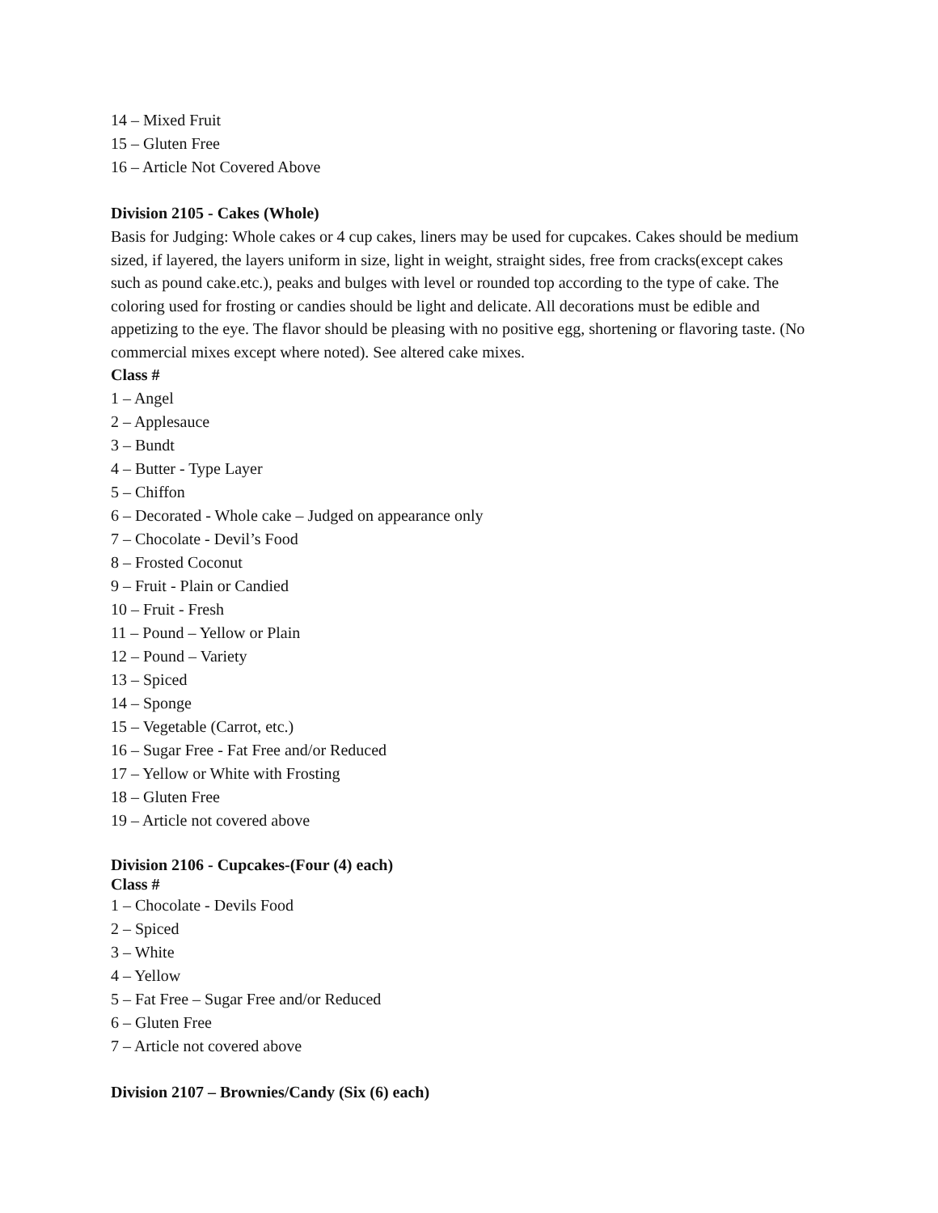14 – Mixed Fruit
15 – Gluten Free
16 – Article Not Covered Above
Division 2105 - Cakes (Whole)
Basis for Judging: Whole cakes or 4 cup cakes, liners may be used for cupcakes. Cakes should be medium sized, if layered, the layers uniform in size, light in weight, straight sides, free from cracks(except cakes such as pound cake.etc.), peaks and bulges with level or rounded top according to the type of cake. The coloring used for frosting or candies should be light and delicate. All decorations must be edible and appetizing to the eye. The flavor should be pleasing with no positive egg, shortening or flavoring taste. (No commercial mixes except where noted). See altered cake mixes.
Class #
1 – Angel
2 – Applesauce
3 – Bundt
4 – Butter - Type Layer
5 – Chiffon
6 – Decorated - Whole cake – Judged on appearance only
7 – Chocolate - Devil’s Food
8 – Frosted Coconut
9 – Fruit - Plain or Candied
10 – Fruit - Fresh
11 – Pound – Yellow or Plain
12 – Pound – Variety
13 – Spiced
14 – Sponge
15 – Vegetable (Carrot, etc.)
16 – Sugar Free - Fat Free and/or Reduced
17 – Yellow or White with Frosting
18 – Gluten Free
19 – Article not covered above
Division 2106 - Cupcakes-(Four (4) each)
Class #
1 – Chocolate - Devils Food
2 – Spiced
3 – White
4 – Yellow
5 – Fat Free – Sugar Free and/or Reduced
6 – Gluten Free
7 – Article not covered above
Division 2107 – Brownies/Candy (Six (6) each)